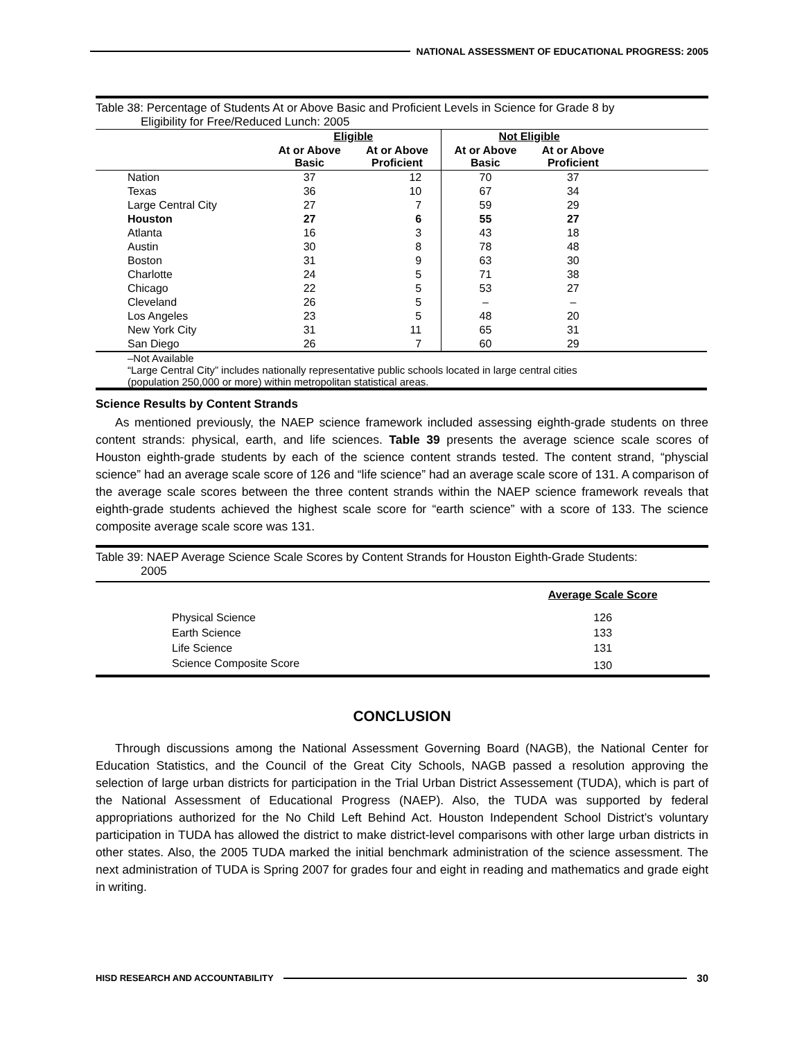NATIONAL ASSESSMENT OF EDUCATIONAL PROGRESS: 2005
Table 38: Percentage of Students At or Above Basic and Proficient Levels in Science for Grade 8 by
Eligibility for Free/Reduced Lunch: 2005
| | Eligible | | Not Eligible | | |
| --- | --- | --- | --- | --- | --- |
| | At or Above Basic | At or Above Proficient | At or Above Basic | At or Above Proficient | |
| Nation | 37 | 12 | 70 | 37 | |
| Texas | 36 | 10 | 67 | 34 | |
| Large Central City | 27 | 7 | 59 | 29 | |
| Houston | 27 | 6 | 55 | 27 | |
| Atlanta | 16 | 3 | 43 | 18 | |
| Austin | 30 | 8 | 78 | 48 | |
| Boston | 31 | 9 | 63 | 30 | |
| Charlotte | 24 | 5 | 71 | 38 | |
| Chicago | 22 | 5 | 53 | 27 | |
| Cleveland | 26 | 5 | – | – | |
| Los Angeles | 23 | 5 | 48 | 20 | |
| New York City | 31 | 11 | 65 | 31 | |
| San Diego | 26 | 7 | 60 | 29 | |
–Not Available
“Large Central City” includes nationally representative public schools located in large central cities
(population 250,000 or more) within metropolitan statistical areas.
Science Results by Content Strands
As mentioned previously, the NAEP science framework included assessing eighth-grade students on three content strands: physical, earth, and life sciences. Table 39 presents the average science scale scores of Houston eighth-grade students by each of the science content strands tested. The content strand, “physcial science” had an average scale score of 126 and “life science” had an average scale score of 131. A comparison of the average scale scores between the three content strands within the NAEP science framework reveals that eighth-grade students achieved the highest scale score for “earth science” with a score of 133. The science composite average scale score was 131.
Table 39: NAEP Average Science Scale Scores by Content Strands for Houston Eighth-Grade Students:
2005
| | Average Scale Score |
| Physical Science | 126 |
| Earth Science | 133 |
| Life Science | 131 |
| Science Composite Score | 130 |
CONCLUSION
Through discussions among the National Assessment Governing Board (NAGB), the National Center for Education Statistics, and the Council of the Great City Schools, NAGB passed a resolution approving the selection of large urban districts for participation in the Trial Urban District Assessement (TUDA), which is part of the National Assessment of Educational Progress (NAEP). Also, the TUDA was supported by federal appropriations authorized for the No Child Left Behind Act. Houston Independent School District’s voluntary participation in TUDA has allowed the district to make district-level comparisons with other large urban districts in other states. Also, the 2005 TUDA marked the initial benchmark administration of the science assessment. The next administration of TUDA is Spring 2007 for grades four and eight in reading and mathematics and grade eight in writing.
HISD RESEARCH AND ACCOUNTABILITY
30